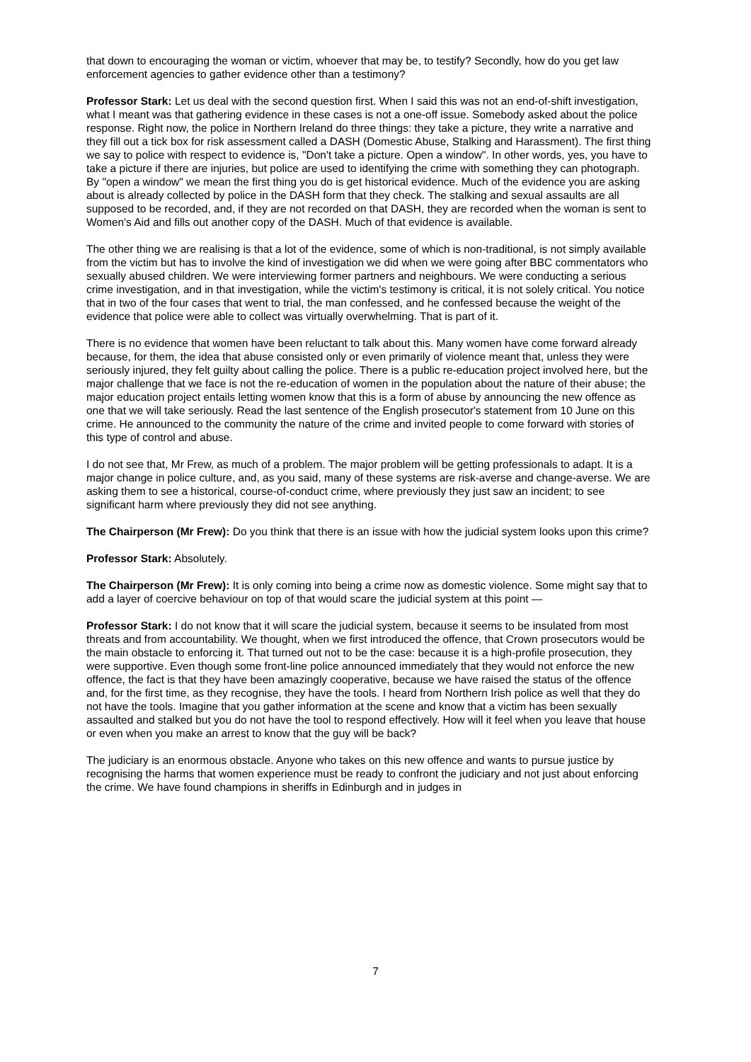that down to encouraging the woman or victim, whoever that may be, to testify? Secondly, how do you get law enforcement agencies to gather evidence other than a testimony?
Professor Stark: Let us deal with the second question first. When I said this was not an end-of-shift investigation, what I meant was that gathering evidence in these cases is not a one-off issue. Somebody asked about the police response. Right now, the police in Northern Ireland do three things: they take a picture, they write a narrative and they fill out a tick box for risk assessment called a DASH (Domestic Abuse, Stalking and Harassment). The first thing we say to police with respect to evidence is, "Don't take a picture. Open a window". In other words, yes, you have to take a picture if there are injuries, but police are used to identifying the crime with something they can photograph. By "open a window" we mean the first thing you do is get historical evidence. Much of the evidence you are asking about is already collected by police in the DASH form that they check. The stalking and sexual assaults are all supposed to be recorded, and, if they are not recorded on that DASH, they are recorded when the woman is sent to Women's Aid and fills out another copy of the DASH. Much of that evidence is available.
The other thing we are realising is that a lot of the evidence, some of which is non-traditional, is not simply available from the victim but has to involve the kind of investigation we did when we were going after BBC commentators who sexually abused children. We were interviewing former partners and neighbours. We were conducting a serious crime investigation, and in that investigation, while the victim's testimony is critical, it is not solely critical. You notice that in two of the four cases that went to trial, the man confessed, and he confessed because the weight of the evidence that police were able to collect was virtually overwhelming. That is part of it.
There is no evidence that women have been reluctant to talk about this. Many women have come forward already because, for them, the idea that abuse consisted only or even primarily of violence meant that, unless they were seriously injured, they felt guilty about calling the police. There is a public re-education project involved here, but the major challenge that we face is not the re-education of women in the population about the nature of their abuse; the major education project entails letting women know that this is a form of abuse by announcing the new offence as one that we will take seriously. Read the last sentence of the English prosecutor's statement from 10 June on this crime. He announced to the community the nature of the crime and invited people to come forward with stories of this type of control and abuse.
I do not see that, Mr Frew, as much of a problem. The major problem will be getting professionals to adapt. It is a major change in police culture, and, as you said, many of these systems are risk-averse and change-averse. We are asking them to see a historical, course-of-conduct crime, where previously they just saw an incident; to see significant harm where previously they did not see anything.
The Chairperson (Mr Frew): Do you think that there is an issue with how the judicial system looks upon this crime?
Professor Stark: Absolutely.
The Chairperson (Mr Frew): It is only coming into being a crime now as domestic violence. Some might say that to add a layer of coercive behaviour on top of that would scare the judicial system at this point —
Professor Stark: I do not know that it will scare the judicial system, because it seems to be insulated from most threats and from accountability. We thought, when we first introduced the offence, that Crown prosecutors would be the main obstacle to enforcing it. That turned out not to be the case: because it is a high-profile prosecution, they were supportive. Even though some front-line police announced immediately that they would not enforce the new offence, the fact is that they have been amazingly cooperative, because we have raised the status of the offence and, for the first time, as they recognise, they have the tools. I heard from Northern Irish police as well that they do not have the tools. Imagine that you gather information at the scene and know that a victim has been sexually assaulted and stalked but you do not have the tool to respond effectively. How will it feel when you leave that house or even when you make an arrest to know that the guy will be back?
The judiciary is an enormous obstacle. Anyone who takes on this new offence and wants to pursue justice by recognising the harms that women experience must be ready to confront the judiciary and not just about enforcing the crime. We have found champions in sheriffs in Edinburgh and in judges in
7